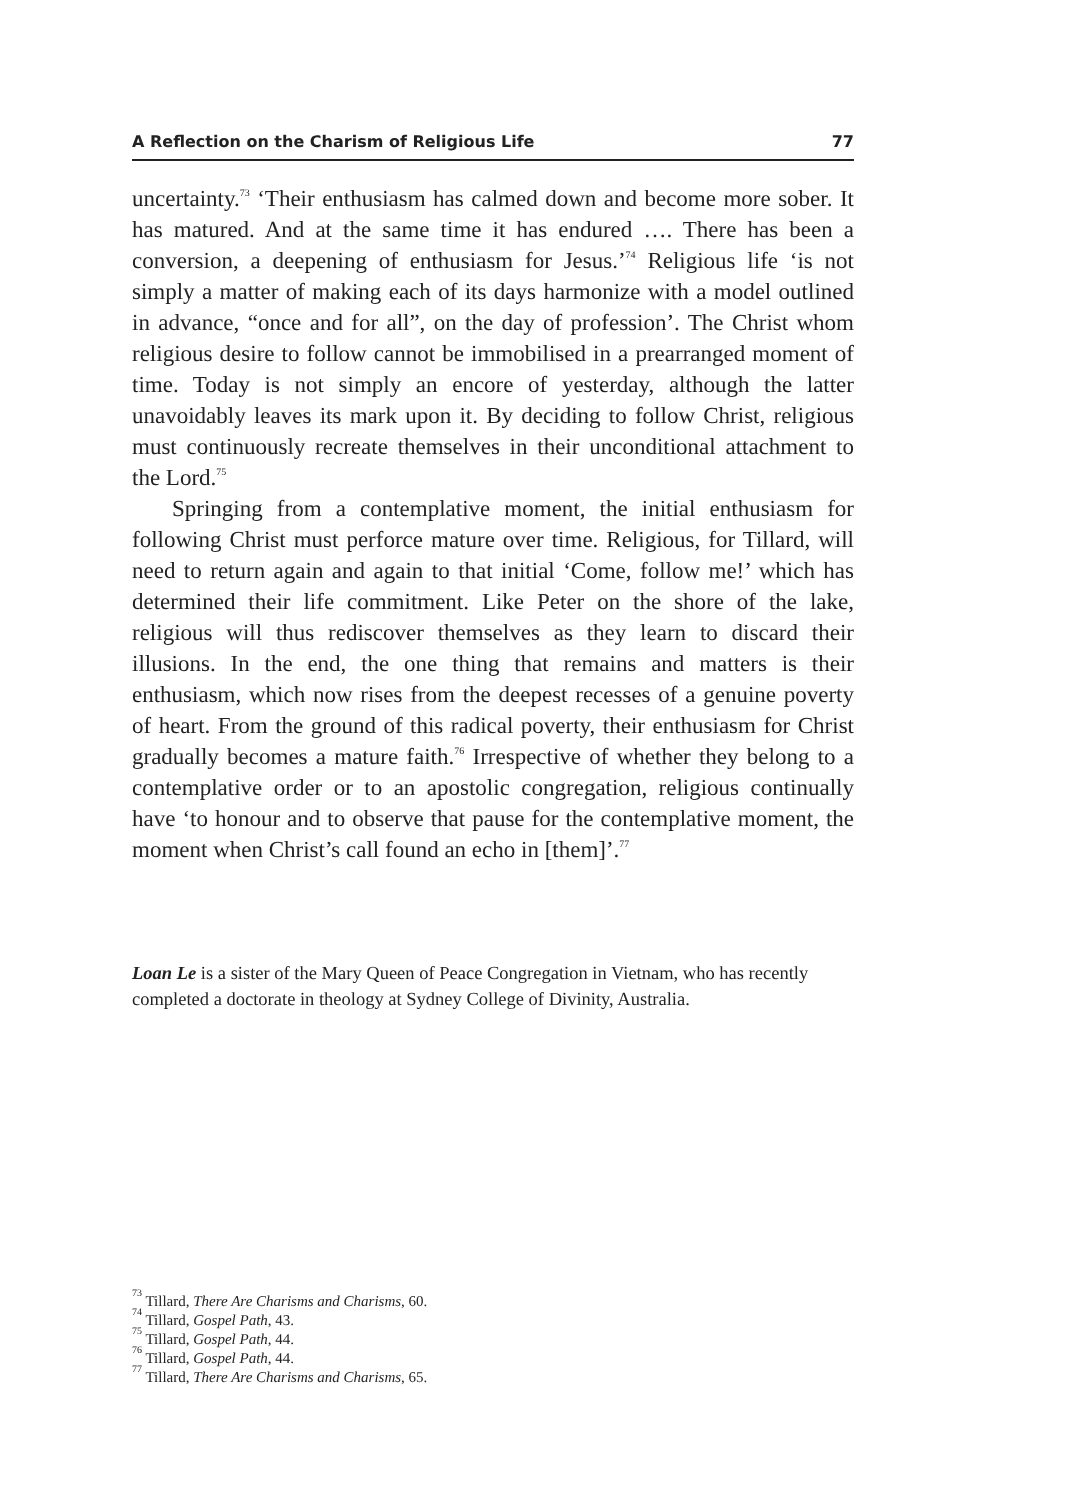A Reflection on the Charism of Religious Life 77
uncertainty.<sup>73</sup> ‘Their enthusiasm has calmed down and become more sober. It has matured. And at the same time it has endured …. There has been a conversion, a deepening of enthusiasm for Jesus.’<sup>74</sup> Religious life ‘is not simply a matter of making each of its days harmonize with a model outlined in advance, “once and for all”, on the day of profession’. The Christ whom religious desire to follow cannot be immobilised in a prearranged moment of time. Today is not simply an encore of yesterday, although the latter unavoidably leaves its mark upon it. By deciding to follow Christ, religious must continuously recreate themselves in their unconditional attachment to the Lord.<sup>75</sup>
Springing from a contemplative moment, the initial enthusiasm for following Christ must perforce mature over time. Religious, for Tillard, will need to return again and again to that initial ‘Come, follow me!’ which has determined their life commitment. Like Peter on the shore of the lake, religious will thus rediscover themselves as they learn to discard their illusions. In the end, the one thing that remains and matters is their enthusiasm, which now rises from the deepest recesses of a genuine poverty of heart. From the ground of this radical poverty, their enthusiasm for Christ gradually becomes a mature faith.<sup>76</sup> Irrespective of whether they belong to a contemplative order or to an apostolic congregation, religious continually have ‘to honour and to observe that pause for the contemplative moment, the moment when Christ’s call found an echo in [them]’.<sup>77</sup>
Loan Le is a sister of the Mary Queen of Peace Congregation in Vietnam, who has recently completed a doctorate in theology at Sydney College of Divinity, Australia.
<sup>73</sup> Tillard, There Are Charisms and Charisms, 60.
<sup>74</sup> Tillard, Gospel Path, 43.
<sup>75</sup> Tillard, Gospel Path, 44.
<sup>76</sup> Tillard, Gospel Path, 44.
<sup>77</sup> Tillard, There Are Charisms and Charisms, 65.